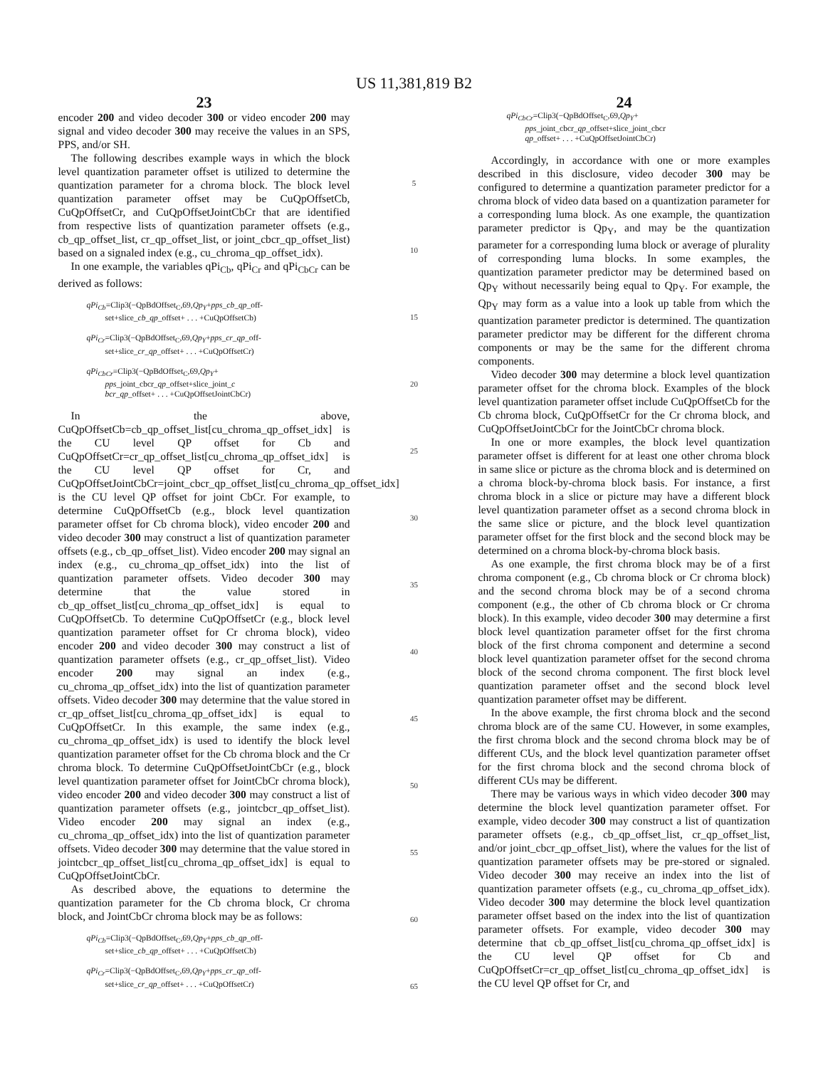US 11,381,819 B2
23
encoder 200 and video decoder 300 or video encoder 200 may signal and video decoder 300 may receive the values in an SPS, PPS, and/or SH.
The following describes example ways in which the block level quantization parameter offset is utilized to determine the quantization parameter for a chroma block. The block level quantization parameter offset may be CuQpOffsetCb, CuQpOffsetCr, and CuQpOffsetJointCbCr that are identified from respective lists of quantization parameter offsets (e.g., cb_qp_offset_list, cr_qp_offset_list, or joint_cbcr_qp_offset_list) based on a signaled index (e.g., cu_chroma_qp_offset_idx).
In one example, the variables qPi<sub>Cb</sub>, qPi<sub>Cr</sub> and qPi<sub>CbCr</sub> can be derived as follows:
qPi<sub>Cb</sub>=Clip3(−QpBdOffset<sub>C</sub>,69,Qp<sub>Y</sub>+pps_cb_qp_off-
set+slice_cb_qp_offset+ . . . +CuQpOffsetCb)
qPi<sub>Cr</sub>=Clip3(−QpBdOffset<sub>C</sub>,69,Qp<sub>Y</sub>+pps_cr_qp_off-
set+slice_cr_qp_offset+ . . . +CuQpOffsetCr)
qPi<sub>CbCr</sub>=Clip3(−QpBdOffset<sub>C</sub>,69,Qp<sub>Y</sub>+
pps_joint_cbcr_qp_offset+slice_joint_c
bcr_qp_offset+ . . . +CuQpOffsetJointCbCr)
In the above, CuQpOffsetCb=cb_qp_offset_list[cu_chroma_qp_offset_idx] is the CU level QP offset for Cb and CuQpOffsetCr=cr_qp_offset_list[cu_chroma_qp_offset_idx] is the CU level QP offset for Cr, and CuQpOffsetJointCbCr=joint_cbcr_qp_offset_list[cu_chroma_qp_offset_idx] is the CU level QP offset for joint CbCr. For example, to determine CuQpOffsetCb (e.g., block level quantization parameter offset for Cb chroma block), video encoder 200 and video decoder 300 may construct a list of quantization parameter offsets (e.g., cb_qp_offset_list). Video encoder 200 may signal an index (e.g., cu_chroma_qp_offset_idx) into the list of quantization parameter offsets. Video decoder 300 may determine that the value stored in cb_qp_offset_list[cu_chroma_qp_offset_idx] is equal to CuQpOffsetCb. To determine CuQpOffsetCr (e.g., block level quantization parameter offset for Cr chroma block), video encoder 200 and video decoder 300 may construct a list of quantization parameter offsets (e.g., cr_qp_offset_list). Video encoder 200 may signal an index (e.g., cu_chroma_qp_offset_idx) into the list of quantization parameter offsets. Video decoder 300 may determine that the value stored in cr_qp_offset_list[cu_chroma_qp_offset_idx] is equal to CuQpOffsetCr. In this example, the same index (e.g., cu_chroma_qp_offset_idx) is used to identify the block level quantization parameter offset for the Cb chroma block and the Cr chroma block. To determine CuQpOffsetJointCbCr (e.g., block level quantization parameter offset for JointCbCr chroma block), video encoder 200 and video decoder 300 may construct a list of quantization parameter offsets (e.g., jointcbcr_qp_offset_list). Video encoder 200 may signal an index (e.g., cu_chroma_qp_offset_idx) into the list of quantization parameter offsets. Video decoder 300 may determine that the value stored in jointcbcr_qp_offset_list[cu_chroma_qp_offset_idx] is equal to CuQpOffsetJointCbCr.
As described above, the equations to determine the quantization parameter for the Cb chroma block, Cr chroma block, and JointCbCr chroma block may be as follows:
qPi<sub>Cb</sub>=Clip3(−QpBdOffset<sub>C</sub>,69,Qp<sub>Y</sub>+pps_cb_qp_off-
set+slice_cb_qp_offset+ . . . +CuQpOffsetCb)
qPi<sub>Cr</sub>=Clip3(−QpBdOffset<sub>C</sub>,69,Qp<sub>Y</sub>+pps_cr_qp_off-
set+slice_cr_qp_offset+ . . . +CuQpOffsetCr)
5
10
15
20
25
30
35
40
45
50
55
60
65
24
qPi<sub>CbCr</sub>=Clip3(−QpBdOffset<sub>C</sub>,69,Qp<sub>Y</sub>+
pps_joint_cbcr_qp_offset+slice_joint_cbcr
qp_offset+ . . . +CuQpOffsetJointCbCr)
Accordingly, in accordance with one or more examples described in this disclosure, video decoder 300 may be configured to determine a quantization parameter predictor for a chroma block of video data based on a quantization parameter for a corresponding luma block. As one example, the quantization parameter predictor is Qp<sub>Y</sub>, and may be the quantization parameter for a corresponding luma block or average of plurality of corresponding luma blocks. In some examples, the quantization parameter predictor may be determined based on Qp<sub>Y</sub> without necessarily being equal to Qp<sub>Y</sub>. For example, the Qp<sub>Y</sub> may form as a value into a look up table from which the quantization parameter predictor is determined. The quantization parameter predictor may be different for the different chroma components or may be the same for the different chroma components.
Video decoder 300 may determine a block level quantization parameter offset for the chroma block. Examples of the block level quantization parameter offset include CuQpOffsetCb for the Cb chroma block, CuQpOffsetCr for the Cr chroma block, and CuQpOffsetJointCbCr for the JointCbCr chroma block.
In one or more examples, the block level quantization parameter offset is different for at least one other chroma block in same slice or picture as the chroma block and is determined on a chroma block-by-chroma block basis. For instance, a first chroma block in a slice or picture may have a different block level quantization parameter offset as a second chroma block in the same slice or picture, and the block level quantization parameter offset for the first block and the second block may be determined on a chroma block-by-chroma block basis.
As one example, the first chroma block may be of a first chroma component (e.g., Cb chroma block or Cr chroma block) and the second chroma block may be of a second chroma component (e.g., the other of Cb chroma block or Cr chroma block). In this example, video decoder 300 may determine a first block level quantization parameter offset for the first chroma block of the first chroma component and determine a second block level quantization parameter offset for the second chroma block of the second chroma component. The first block level quantization parameter offset and the second block level quantization parameter offset may be different.
In the above example, the first chroma block and the second chroma block are of the same CU. However, in some examples, the first chroma block and the second chroma block may be of different CUs, and the block level quantization parameter offset for the first chroma block and the second chroma block of different CUs may be different.
There may be various ways in which video decoder 300 may determine the block level quantization parameter offset. For example, video decoder 300 may construct a list of quantization parameter offsets (e.g., cb_qp_offset_list, cr_qp_offset_list, and/or joint_cbcr_qp_offset_list), where the values for the list of quantization parameter offsets may be pre-stored or signaled. Video decoder 300 may receive an index into the list of quantization parameter offsets (e.g., cu_chroma_qp_offset_idx). Video decoder 300 may determine the block level quantization parameter offset based on the index into the list of quantization parameter offsets. For example, video decoder 300 may determine that cb_qp_offset_list[cu_chroma_qp_offset_idx] is the CU level QP offset for Cb and CuQpOffsetCr=cr_qp_offset_list[cu_chroma_qp_offset_idx] is the CU level QP offset for Cr, and